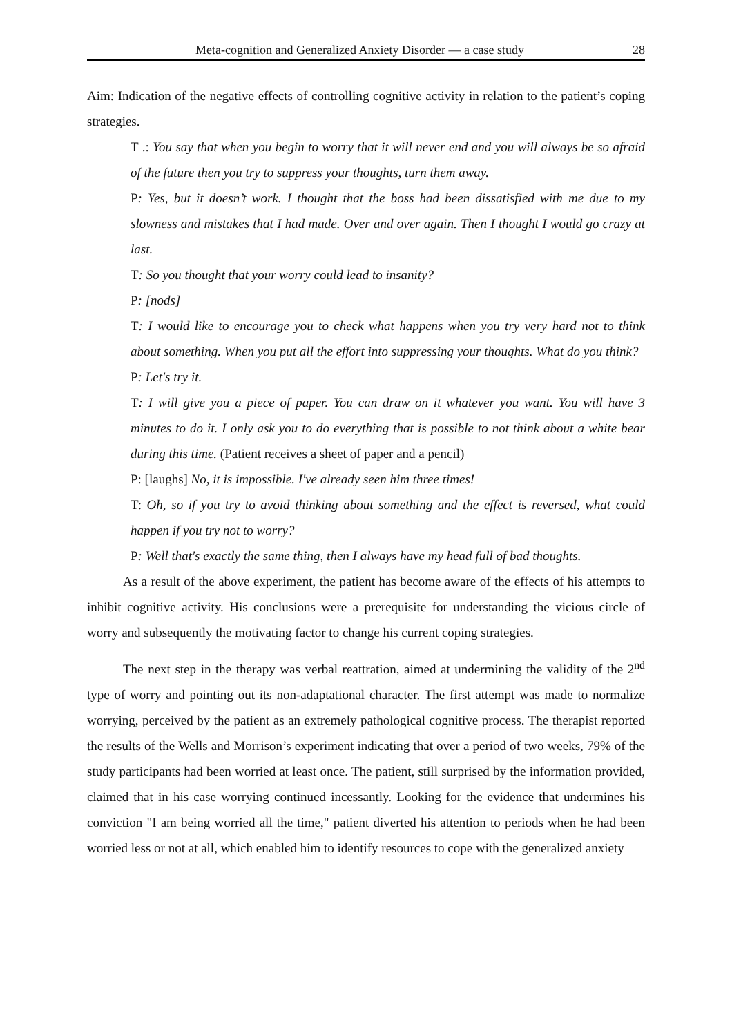Meta-cognition and Generalized Anxiety Disorder — a case study 28
Aim: Indication of the negative effects of controlling cognitive activity in relation to the patient’s coping strategies.
T .: You say that when you begin to worry that it will never end and you will always be so afraid of the future then you try to suppress your thoughts, turn them away.
P: Yes, but it doesn’t work. I thought that the boss had been dissatisfied with me due to my slowness and mistakes that I had made. Over and over again. Then I thought I would go crazy at last.
T: So you thought that your worry could lead to insanity?
P: [nods]
T: I would like to encourage you to check what happens when you try very hard not to think about something. When you put all the effort into suppressing your thoughts. What do you think?
P: Let's try it.
T: I will give you a piece of paper. You can draw on it whatever you want. You will have 3 minutes to do it. I only ask you to do everything that is possible to not think about a white bear during this time. (Patient receives a sheet of paper and a pencil)
P: [laughs] No, it is impossible. I've already seen him three times!
T: Oh, so if you try to avoid thinking about something and the effect is reversed, what could happen if you try not to worry?
P: Well that's exactly the same thing, then I always have my head full of bad thoughts.
As a result of the above experiment, the patient has become aware of the effects of his attempts to inhibit cognitive activity. His conclusions were a prerequisite for understanding the vicious circle of worry and subsequently the motivating factor to change his current coping strategies.
The next step in the therapy was verbal reattration, aimed at undermining the validity of the 2<sup>nd</sup> type of worry and pointing out its non-adaptational character. The first attempt was made to normalize worrying, perceived by the patient as an extremely pathological cognitive process. The therapist reported the results of the Wells and Morrison’s experiment indicating that over a period of two weeks, 79% of the study participants had been worried at least once. The patient, still surprised by the information provided, claimed that in his case worrying continued incessantly. Looking for the evidence that undermines his conviction "I am being worried all the time," patient diverted his attention to periods when he had been worried less or not at all, which enabled him to identify resources to cope with the generalized anxiety